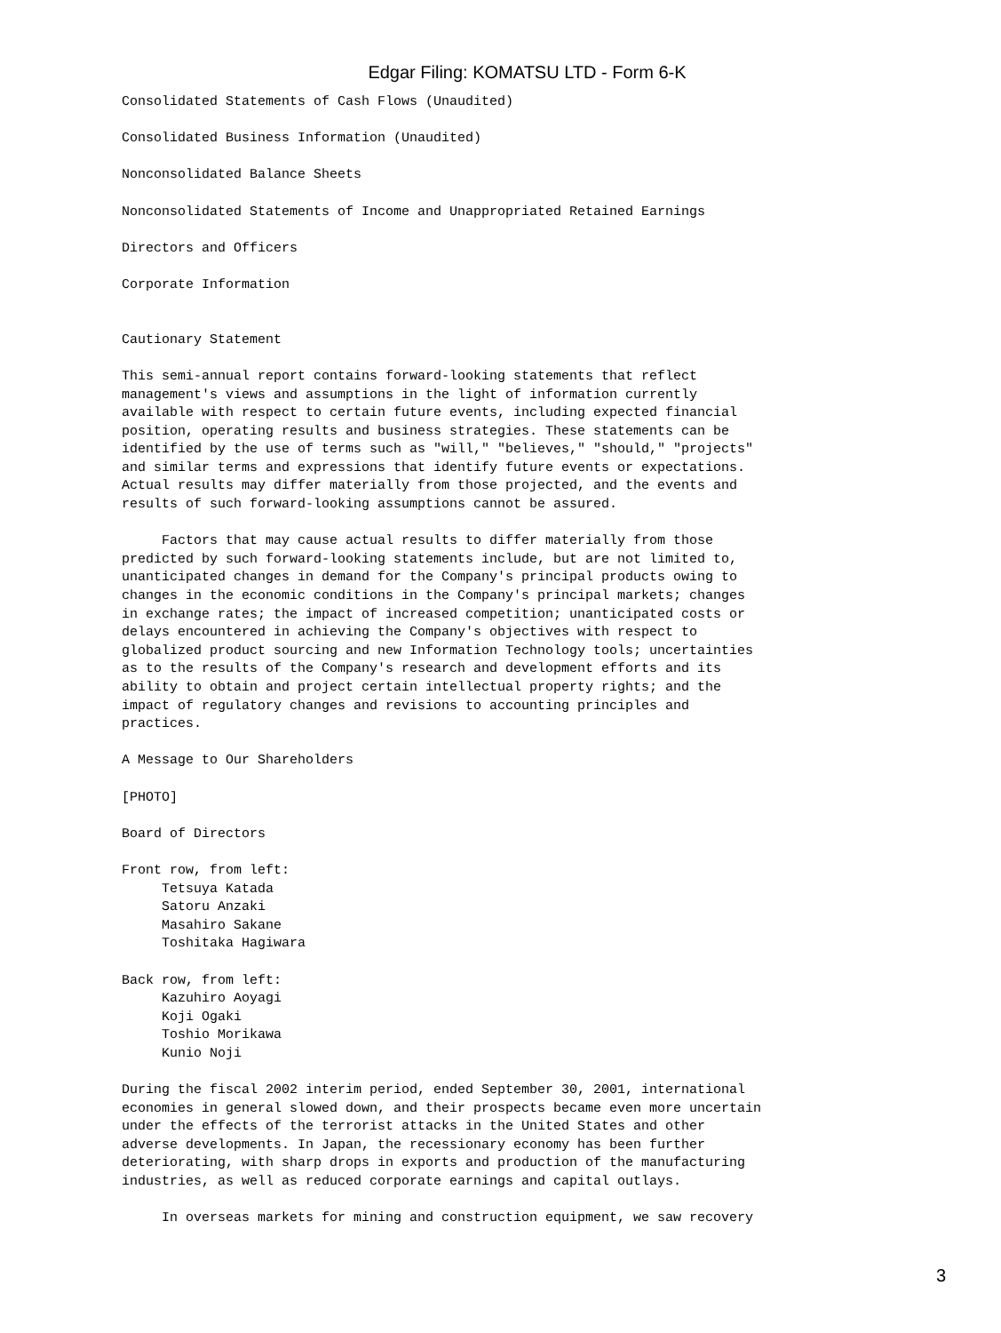Edgar Filing: KOMATSU LTD - Form 6-K
Consolidated Statements of Cash Flows (Unaudited)

Consolidated Business Information (Unaudited)

Nonconsolidated Balance Sheets

Nonconsolidated Statements of Income and Unappropriated Retained Earnings

Directors and Officers

Corporate Information


Cautionary Statement

This semi-annual report contains forward-looking statements that reflect
management's views and assumptions in the light of information currently
available with respect to certain future events, including expected financial
position, operating results and business strategies. These statements can be
identified by the use of terms such as "will," "believes," "should," "projects"
and similar terms and expressions that identify future events or expectations.
Actual results may differ materially from those projected, and the events and
results of such forward-looking assumptions cannot be assured.

     Factors that may cause actual results to differ materially from those
predicted by such forward-looking statements include, but are not limited to,
unanticipated changes in demand for the Company's principal products owing to
changes in the economic conditions in the Company's principal markets; changes
in exchange rates; the impact of increased competition; unanticipated costs or
delays encountered in achieving the Company's objectives with respect to
globalized product sourcing and new Information Technology tools; uncertainties
as to the results of the Company's research and development efforts and its
ability to obtain and project certain intellectual property rights; and the
impact of regulatory changes and revisions to accounting principles and
practices.

A Message to Our Shareholders

[PHOTO]

Board of Directors

Front row, from left:
     Tetsuya Katada
     Satoru Anzaki
     Masahiro Sakane
     Toshitaka Hagiwara

Back row, from left:
     Kazuhiro Aoyagi
     Koji Ogaki
     Toshio Morikawa
     Kunio Noji

During the fiscal 2002 interim period, ended September 30, 2001, international
economies in general slowed down, and their prospects became even more uncertain
under the effects of the terrorist attacks in the United States and other
adverse developments. In Japan, the recessionary economy has been further
deteriorating, with sharp drops in exports and production of the manufacturing
industries, as well as reduced corporate earnings and capital outlays.

     In overseas markets for mining and construction equipment, we saw recovery
3